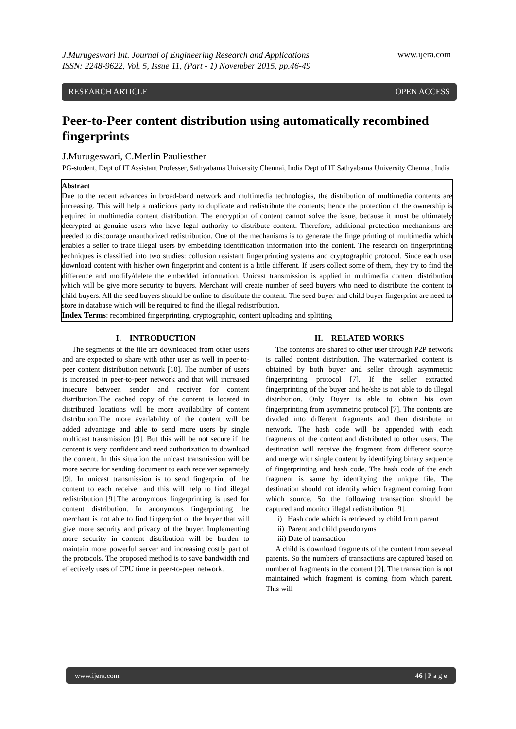J.Murugeswari Int. Journal of Engineering Research and Applications
ISSN: 2248-9622, Vol. 5, Issue 11, (Part - 1) November 2015, pp.46-49 www.ijera.com
RESEARCH ARTICLE OPEN ACCESS
Peer-to-Peer content distribution using automatically recombined fingerprints
J.Murugeswari, C.Merlin Pauliesther
PG-student, Dept of IT Assistant Professer, Sathyabama University Chennai, India Dept of IT Sathyabama University Chennai, India
Abstract
Due to the recent advances in broad-band network and multimedia technologies, the distribution of multimedia contents are increasing. This will help a malicious party to duplicate and redistribute the contents; hence the protection of the ownership is required in multimedia content distribution. The encryption of content cannot solve the issue, because it must be ultimately decrypted at genuine users who have legal authority to distribute content. Therefore, additional protection mechanisms are needed to discourage unauthorized redistribution. One of the mechanisms is to generate the fingerprinting of multimedia which enables a seller to trace illegal users by embedding identification information into the content. The research on fingerprinting techniques is classified into two studies: collusion resistant fingerprinting systems and cryptographic protocol. Since each user download content with his/her own fingerprint and content is a little different. If users collect some of them, they try to find the difference and modify/delete the embedded information. Unicast transmission is applied in multimedia content distribution which will be give more security to buyers. Merchant will create number of seed buyers who need to distribute the content to child buyers. All the seed buyers should be online to distribute the content. The seed buyer and child buyer fingerprint are need to store in database which will be required to find the illegal redistribution.
Index Terms: recombined fingerprinting, cryptographic, content uploading and splitting
I. INTRODUCTION
The segments of the file are downloaded from other users and are expected to share with other user as well in peer-to-peer content distribution network [10]. The number of users is increased in peer-to-peer network and that will increased insecure between sender and receiver for content distribution.The cached copy of the content is located in distributed locations will be more availability of content distribution.The more availability of the content will be added advantage and able to send more users by single multicast transmission [9]. But this will be not secure if the content is very confident and need authorization to download the content. In this situation the unicast transmission will be more secure for sending document to each receiver separately [9]. In unicast transmission is to send fingerprint of the content to each receiver and this will help to find illegal redistribution [9].The anonymous fingerprinting is used for content distribution. In anonymous fingerprinting the merchant is not able to find fingerprint of the buyer that will give more security and privacy of the buyer. Implementing more security in content distribution will be burden to maintain more powerful server and increasing costly part of the protocols. The proposed method is to save bandwidth and effectively uses of CPU time in peer-to-peer network.
II. RELATED WORKS
The contents are shared to other user through P2P network is called content distribution. The watermarked content is obtained by both buyer and seller through asymmetric fingerprinting protocol [7]. If the seller extracted fingerprinting of the buyer and he/she is not able to do illegal distribution. Only Buyer is able to obtain his own fingerprinting from asymmetric protocol [7]. The contents are divided into different fragments and then distribute in network. The hash code will be appended with each fragments of the content and distributed to other users. The destination will receive the fragment from different source and merge with single content by identifying binary sequence of fingerprinting and hash code. The hash code of the each fragment is same by identifying the unique file. The destination should not identify which fragment coming from which source. So the following transaction should be captured and monitor illegal redistribution [9].
i) Hash code which is retrieved by child from parent
ii) Parent and child pseudonyms
iii) Date of transaction
A child is download fragments of the content from several parents. So the numbers of transactions are captured based on number of fragments in the content [9]. The transaction is not maintained which fragment is coming from which parent. This will
www.ijera.com 46 | P a g e